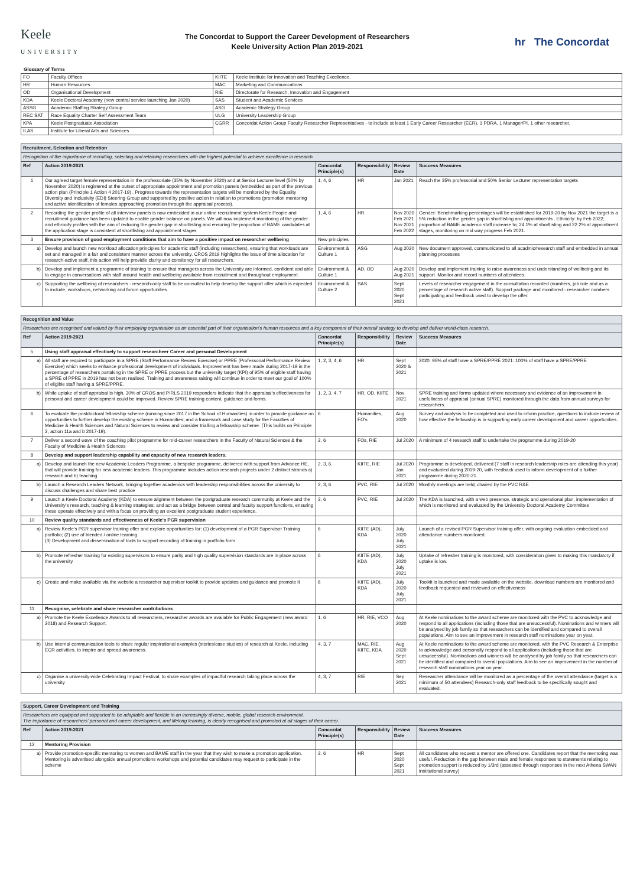Keele
UNIVERSITY
The Concordat to Support the Career Development of Researchers
Keele University Action Plan 2019-2021
hr The Concordat
Glossary of Terms
| FO | Faculty Offices | KIITE | Keele Institute for Innovation and Teaching Excellence. |
| HR | Human Resources | MAC | Marketing and Communications |
| OD | Organisational Development | RIE | Directorate for Research, Innovation and Engagement |
| KDA | Keele Doctoral Academy (new central service launching Jan 2020) | SAS | Student and Academic Services |
| ASSG | Academic Staffing Strategy Group | ASG | Academic Strategy Group |
| REC SAT | Race Equality Charter Self Assessment Team | ULG | University Leadership Group |
| KPA | Keele Postgraduate Association | CGRR | Concordat Action Group Faculty Researcher Representatives - to include at least 1 Early Career Researcher (ECR), 1 PDRA, 1 Manager/PI, 1 other researcher. |
| ILAS | Institute for Liberal Arts and Sciences | | |
| Recruitment, Selection and Retention | | | | | |
| Recognition of the importance of recruiting, selecting and retaining researchers with the highest potential to achieve excellence in research. | | | | | |
| Ref | Action 2019-2021 | Concordat Principle(s) | Responsibility | Review Date | Success Measures |
| 1 | Our agreed target female representation in the professoriate (35% by November 2020) and at Senior Lecturer level (50% by November 2020) is registered at the outset of appropriate appointment and promotion panels (embedded as part of the previous action plan (Principle 1 Action 4 2017-19) . Progress towards the representation targets will be monitored by the Equality Diversity and Inclusivity (EDI) Steering Group and supported by positive action in relation to promotions (promotion mentoring and active identification of females approaching promotion through the appraisal process). | 1, 4, 6 | HR | Jan 2021 | Reach the 35% professorial and 50% Senior Lecturer representation targets |
| 2 | Recording the gender profile of all interview panels is now embedded in our online recruitment system Keele People and recruitment guidance has been updated to enable gender balance on panels. We will now implement monitoring of the gender and ethnicity profiles with the aim of reducing the gender gap in shortlisting and ensuring the proportion of BAME candidates at the application stage is consistent at shortlisting and appointment stages | 1, 4, 6 | HR | Nov 2020 Feb 2021 Nov 2021 Feb 2022 | Gender: Benchmarking percentages will be established for 2019-20 by Nov 2021 the target is a 5% reduction in the gender gap in shortlisting and appointments . Ethnicity: by Feb 2022; proportion of BAME academic staff increase to; 24.1% at shortlisting and 22.2% at appointment stages, monitoring on mid way progress Feb 2021. |
| 3 | Ensure provision of good employment conditions that aim to have a positive impact on researcher wellbeing | New principles | | | |
| a) | Develop and launch new workload allocation principles for academic staff (including researchers), ensuring that workloads are set and managed in a fair and consistent manner across the university. CROS 2019 highlights the issue of time allocation for research-active staff, this action will help providle clarity and consitency for all researchers. | Environment & Culture 1 | ASG | Aug 2020 | New document approved, communicated to all acadmic/research staff and embedded in annual planning processes |
| b) | Develop and implement a programme of training to ensure that managers across the University are informed, confident and able to engage in conversations with staff around health and wellbeing available from recruitment and throughout employment. | Environment & Culture 1 | AD, OD | Aug 2020 Aug 2021 | Develop and implement training to raise awareness and understanding of wellbeing and its support. Monitor and record numbers of attendees. |
| c) | Supporting the wellbeing of researchers - research-only staff to be consulted to help develop the support offer which is expected to include, workshops, networking and forum opportunities | Environment & Culture 2 | SAS | Sept 2020 Sept 2021 | Levels of researcher engagement in the consultation recorded (numbers, job role and as a percentage of research active staff). Support package and monitored - researcher numbers participating and feedback used to develop the offer. |
| Recognition and Value | | | | | |
| Researchers are recognised and valued by their employing organisation as an essential part of their organisation's human resources and a key component of their overall strategy to develop and deliver world-class research. | | | | | |
| Ref | Action 2019-2021 | Concordat Principle(s) | Responsibility | Review Date | Success Measures |
| 5 | Using staff appraisal effectively to support researcheer Career and personal Development | | | | |
| a) | All staff are required to participate in a SPRE (Staff Performance Review Exercise) or PPRE (Professorial Performance Review Exercise) which seeks to enhance professional development of individuals. Improvement has been made during 2017-19 in the percentage of researchers partaking in the SPRE or PPRE process but the university target (KPI) of 95% of eligible staff having a SPRE of PPRE in 2019 has not been realised. Training and awareness raising will continue in order to meet our goal of 100% of eligible staff having a SPRE/PPRE. | 1, 2, 3, 4, 6 | HR | Sept 2020 & 2021 | 2020: 95% of staff have a SPRE/PPRE 2021: 100% of staff have a SPRE/PPRE |
| b) | While uptake of staff appraisal is high, 30% of CROS and PIRLS 2019 responders indicate that the appraisal's effectiveness for personal and career development could be improved. Review SPRE training content, guidance and forms. | 1, 2, 3, 4, 7 | HR, OD, KIITE | Nov 2021 | SPRE training and forms updated where necessary and evidence of an improvement in usefullness of appraisal (annual SPRE) monitored through the data from annual surveys for researchers. |
| 6 | To evaluate the postdoctoral fellowship scheme (running since 2017 in the School of Humanities) in order to provide guidance on opportunities to further develop the existing scheme in Humanities; and a framework and case study for the Faculties of Medicine & Health Sciences and Natural Sciences to review and consider trialling a fellowship scheme. (This builds on Principle 2, action 11a and b 2017-19). | 6 | Humanities, FO's | Aug 2020 | Survey and analysis to be completed and used to inform practice, questions to include review of how effective the fellowship is in supporting early career development and career opportunities. |
| 7 | Deliver a second wave of the coaching pilot programme for mid-career researchers in the Faculty of Natural Sciences & the Faculty of Medicine & Health Sciences | 2, 6 | FOs, RIE | Jul 2020 | A minimum of 4 research staff to undertake the programme during 2019-20 |
| 8 | Develop and support leadership capability and capacity of new research leaders. | | | | |
| a) | Develop and launch the new Academic Leaders Programme, a bespoke programme, delivered with support from Advance HE, that will provide training for new academic leaders. This programme includes action research projects under 2 distinct strands a) research and b) teaching | 2, 3, 6. | KIITE, RIE | Jul 2020 Jan 2021 | Programme is developed, delivered (7 staff in research leadership roles are attending this year) and evaluated during 2019-20, with feedback used to inform development of a further programme during 2020-21. |
| b) | Launch a Research Leaders Network, bringing together academics with leadership responsibilities across the university to discuss challenges and share best practice | 2, 3, 6. | PVC, RIE | Jul 2020 | Monthly meetings are held, chaired by the PVC R&E |
| 9 | Launch a Keele Doctoral Academy (KDA) to ensure alignment between the postgraduate research community at Keele and the University's research, teaching & learning strategies; and act as a bridge between central and faculty support functions, ensuring these operate effectively and with a focus on providing an excellent postgraduate student experience. | 3, 6 | PVC, RIE | Jul 2020 | The KDA is launched, with a web presence, strategic and operational plan, implementation of which is monitored and evaluated by the University Doctoral Academy Committee |
| 10 | Review quality standards and effectiveness of Keele's PGR supervision | | | | |
| a) | Review Keele's PGR supervisor training offer and explore opportunities for: (1) development of a PGR Supervisor Training portfolio; (2) use of blended / online learning. (3) Development and dissemination of tools to support recording of training in portfolio form | 6 | KIITE (AD), KDA | July 2020 July 2021 | Launch of a revised PGR Supervisor training offer, with ongoing evaluation embedded and attendance numbers monitored. |
| b) | Promote refresher training for existing supervisors to ensure parity and high quality supervision standards are in place across the university | 6 | KIITE (AD), KDA | July 2020 July 2021 | Uptake of refresher training is monitored, with consideration given to making this mandatory if uptake is low. |
| c) | Create and make available via the website a researcher supervisor toolkit to provide updates and guidance and promote it | 6 | KIITE (AD), KDA | July 2020 July 2021 | Toolkit is launched and made available on the website, download numbers are monitored and feedback requested and reviewed on effectiveness |
| 11 | Recognise, celebrate and share researcher contributions | | | | |
| a) | Promote the Keele Excellence Awards to all researchers, researcher awards are available for Public Engagement (new award 2018) and Research Support. | 1, 6 | HR, RIE, VCO | Aug 2020 | At Keele nominations to the award scheme are monitored with the PVC to acknowledge and respond to all applications (including those that are unsuccessful). Nominations and winners will be analysed by job family so that researchers can be identified and compared to overall populations. Aim to see an improvement in research staff nominations year on year. |
| b) | Use internal communication tools to share regular inspirational examples (stories/case studies) of research at Keele, including ECR activities, to inspire and spread awareness. | 4, 3, 7 | MAC, RIE, KIITE, KDA | Aug 2020 Sept 2021 | At Keele nominations to the award scheme are monitored, with the PVC Research & Enterprise to acknowledge and personally respond to all applications (including those that are unsuccessful). Nominations and winners will be analysed by job family so that researchers can be identified and compared to overall populations. Aim to see an improvement in the number of research staff nominations year on year. |
| c) | Organise a university-wide Celebrating Impact Festival, to share examples of impactful research taking place across the university | 4, 3, 7 | RIE | Sep 2021 | Researcher attendance will be monitored as a percentage of the overall attendance (target is a minimum of 50 attendees) Research-only staff feedback to be specifically sought and evaluated. |
| Support, Career Development and Training | | | | | |
| Researchers are equipped and supported to be adaptable and flexible in an increasingly diverse, mobile, global research environment. The importance of researchers' personal and career development, and lifelong learning, is clearly recognised and promoted at all stages of their career. | | | | | |
| Ref | Action 2019-2021 | Concordat Principle(s) | Responsibility | Review Date | Success Measures |
| 12 | Mentoring Provision | | | | |
| a) | Provide promotion-specific mentoring to women and BAME staff in the year that they wish to make a promotion application. Mentoring is advertised alongside annual promotions workshops and potential candidates may request to participate in the scheme | 3, 6 | HR | Sept 2020 Sept 2021 | All candidates who request a mentor are offered one. Candidates report that the mentoring was useful. Reduction in the gap between male and female responses to statements relating to promotion support is reduced by 1/3rd (assessed through responses in the next Athena SWAN institutional survey) |